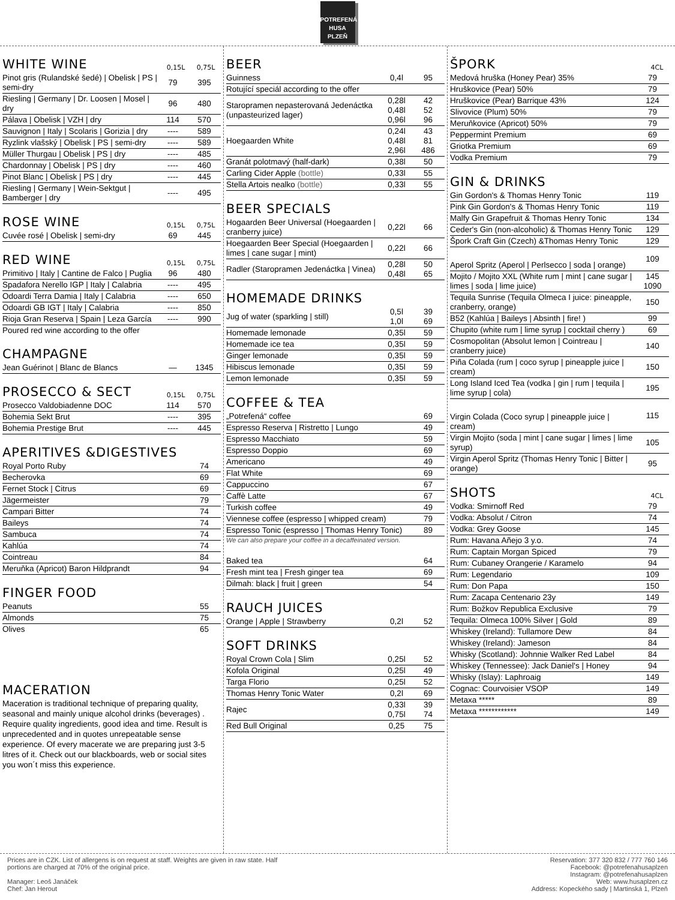POTREFENÁ
HUSA
PLZEŇ
WHITE WINE 0,15L 0,75L
| Pinot gris (Rulandské šedé) / Obelisk / PS / semi-dry | 79 | 395 |
| Riesling / Germany / Dr. Loosen / Mosel / dry | 96 | 480 |
| Pálava / Obelisk / VZH / dry | 114 | 570 |
| Sauvignon / Italy / Scolaris / Gorizia / dry | ---- | 589 |
| Ryzlink vlašský / Obelisk / PS / semi-dry | ---- | 589 |
| Müller Thurgau / Obelisk / PS / dry | ---- | 485 |
| Chardonnay / Obelisk / PS / dry | ---- | 460 |
| Pinot Blanc / Obelisk / PS / dry | ---- | 445 |
| Riesling / Germany / Wein-Sektgut / Bamberger / dry | ---- | 495 |
ROSE WINE 0,15L 0,75L
| Cuvée rosé / Obelisk / semi-dry | 69 | 445 |
RED WINE 0,15L 0,75L
| Primitivo / Italy / Cantine de Falco / Puglia | 96 | 480 |
| Spadafora Nerello IGP / Italy / Calabria | ---- | 495 |
| Odoardi Terra Damia / Italy / Calabria | ---- | 650 |
| Odoardi GB IGT / Italy / Calabria | ---- | 850 |
| Rioja Gran Reserva / Spain / Leza García | ---- | 990 |
| Poured red wine according to the offer | | |
CHAMPAGNE
| Jean Guérinot / Blanc de Blancs | — | 1345 |
PROSECCO & SECT 0,15L 0,75L
| Prosecco Valdobiadenne DOC | 114 | 570 |
| Bohemia Sekt Brut | ---- | 395 |
| Bohemia Prestige Brut | ---- | 445 |
APERITIVES &DIGESTIVES
| Royal Porto Ruby | 74 |
| Becherovka | 69 |
| Fernet Stock / Citrus | 69 |
| Jägermeister | 79 |
| Campari Bitter | 74 |
| Baileys | 74 |
| Sambuca | 74 |
| Kahlúa | 74 |
| Cointreau | 84 |
| Meruňka (Apricot) Baron Hildprandt | 94 |
FINGER FOOD
| Peanuts | 55 |
| Almonds | 75 |
| Olives | 65 |
MACERATION
Maceration is traditional technique of preparing quality, seasonal and mainly unique alcohol drinks (beverages) . Require quality ingredients, good idea and time. Result is unprecedented and in quotes unrepeatable sense experience. Of every macerate we are preparing just 3-5 litres of it. Check out our blackboards, web or social sites you won´t miss this experience.
BEER
| Guinness | 0,4l | 95 |
| Rotující speciál according to the offer | | |
| Staropramen nepasterovaná Jedenáctka (unpasteurized lager) | 0,28l 0,48l 0,96l | 42 52 96 |
| Hoegaarden White | 0,24l 0,48l 2,96l | 43 81 486 |
| Granát polotmavý (half-dark) | 0,38l | 50 |
| Carling Cider Apple (bottle) | 0,33l | 55 |
| Stella Artois nealko (bottle) | 0,33l | 55 |
BEER SPECIALS
| Hogaarden Beer Universal (Hoegaarden / cranberry juice) | 0,22l | 66 |
| Hoegaarden Beer Special (Hoegaarden / limes / cane sugar / mint) | 0,22l | 66 |
| Radler (Staropramen Jedenáctka / Vinea) | 0,28l 0,48l | 50 65 |
HOMEMADE DRINKS
| Jug of water (sparkling / still) | 0,5l 1,0l | 39 69 |
| Homemade lemonade | 0,35l | 59 |
| Homemade ice tea | 0,35l | 59 |
| Ginger lemonade | 0,35l | 59 |
| Hibiscus lemonade | 0,35l | 59 |
| Lemon lemonade | 0,35l | 59 |
COFFEE & TEA
| „Potrefená“ coffee | 69 |
| Espresso Reserva / Ristretto / Lungo | 49 |
| Espresso Macchiato | 59 |
| Espresso Doppio | 69 |
| Americano | 49 |
| Flat White | 69 |
| Cappuccino | 67 |
| Caffè Latte | 67 |
| Turkish coffee | 49 |
| Viennese coffee (espresso / whipped cream) | 79 |
| Espresso Tonic (espresso / Thomas Henry Tonic) | 89 |
We can also prepare your coffee in a decaffeinated version.
| Baked tea | 64 |
| Fresh mint tea / Fresh ginger tea | 69 |
| Dilmah: black / fruit / green | 54 |
RAUCH JUICES
| Orange / Apple / Strawberry | 0,2l | 52 |
SOFT DRINKS
| Royal Crown Cola / Slim | 0,25l | 52 |
| Kofola Original | 0,25l | 49 |
| Targa Florio | 0,25l | 52 |
| Thomas Henry Tonic Water | 0,2l | 69 |
| Rajec | 0,33l 0,75l | 39 74 |
| Red Bull Original | 0,25 | 75 |
ŠPORK 4CL
| Medová hruška (Honey Pear) 35% | 79 |
| Hruškovice (Pear) 50% | 79 |
| Hruškovice (Pear) Barrique 43% | 124 |
| Slivovice (Plum) 50% | 79 |
| Meruňkovice (Apricot) 50% | 79 |
| Peppermint Premium | 69 |
| Griotka Premium | 69 |
| Vodka Premium | 79 |
GIN & DRINKS
| Gin Gordon's & Thomas Henry Tonic | 119 |
| Pink Gin Gordon's & Thomas Henry Tonic | 119 |
| Malfy Gin Grapefruit & Thomas Henry Tonic | 134 |
| Ceder's Gin (non-alcoholic) & Thomas Henry Tonic | 129 |
| Špork Craft Gin (Czech) &Thomas Henry Tonic | 129 |
| Aperol Spritz (Aperol / Perlsecco / soda / orange) | 109 |
| Mojito / Mojito XXL (White rum / mint / cane sugar / limes / soda / lime juice) | 145 1090 |
| Tequila Sunrise (Tequila Olmeca I juice: pineapple, cranberry, orange) | 150 |
| B52 (Kahlúa / Baileys / Absinth / fire! ) | 99 |
| Chupito (white rum / lime syrup / cocktail cherry ) | 69 |
| Cosmopolitan (Absolut lemon / Cointreau / cranberry juice) | 140 |
| Piña Colada (rum / coco syrup / pineapple juice / cream) | 150 |
| Long Island Iced Tea (vodka / gin / rum / tequila / lime syrup / cola) | 195 |
| Virgin Colada (Coco syrup / pineapple juice / cream) | 115 |
| Virgin Mojito (soda / mint / cane sugar / limes / lime syrup) | 105 |
| Virgin Aperol Spritz (Thomas Henry Tonic / Bitter / orange) | 95 |
SHOTS 4CL
| Vodka: Smirnoff Red | 79 |
| Vodka: Absolut / Citron | 74 |
| Vodka: Grey Goose | 145 |
| Rum: Havana Añejo 3 y.o. | 74 |
| Rum: Captain Morgan Spiced | 79 |
| Rum: Cubaney Orangerie / Karamelo | 94 |
| Rum: Legendario | 109 |
| Rum: Don Papa | 150 |
| Rum: Zacapa Centenario 23y | 149 |
| Rum: Božkov Republica Exclusive | 79 |
| Tequila: Olmeca 100% Silver / Gold | 89 |
| Whiskey (Ireland): Tullamore Dew | 84 |
| Whiskey (Ireland): Jameson | 84 |
| Whisky (Scotland): Johnnie Walker Red Label | 84 |
| Whiskey (Tennessee): Jack Daniel's / Honey | 94 |
| Whisky (Islay): Laphroaig | 149 |
| Cognac: Courvoisier VSOP | 149 |
| Metaxa ***** | 89 |
| Metaxa ************ | 149 |
Prices are in CZK. List of allergens is on request at staff. Weights are given in raw state. Half
portions are charged at 70% of the original price.
Manager: Leoš Janáček
Chef: Jan Herout
Reservation: 377 320 832 / 777 760 146
Facebook: @potrefenahusaplzen
Instagram: @potrefenahusaplzen
Web: www.husaplzen.cz
Address: Kopeckého sady | Martinská 1, Plzeň